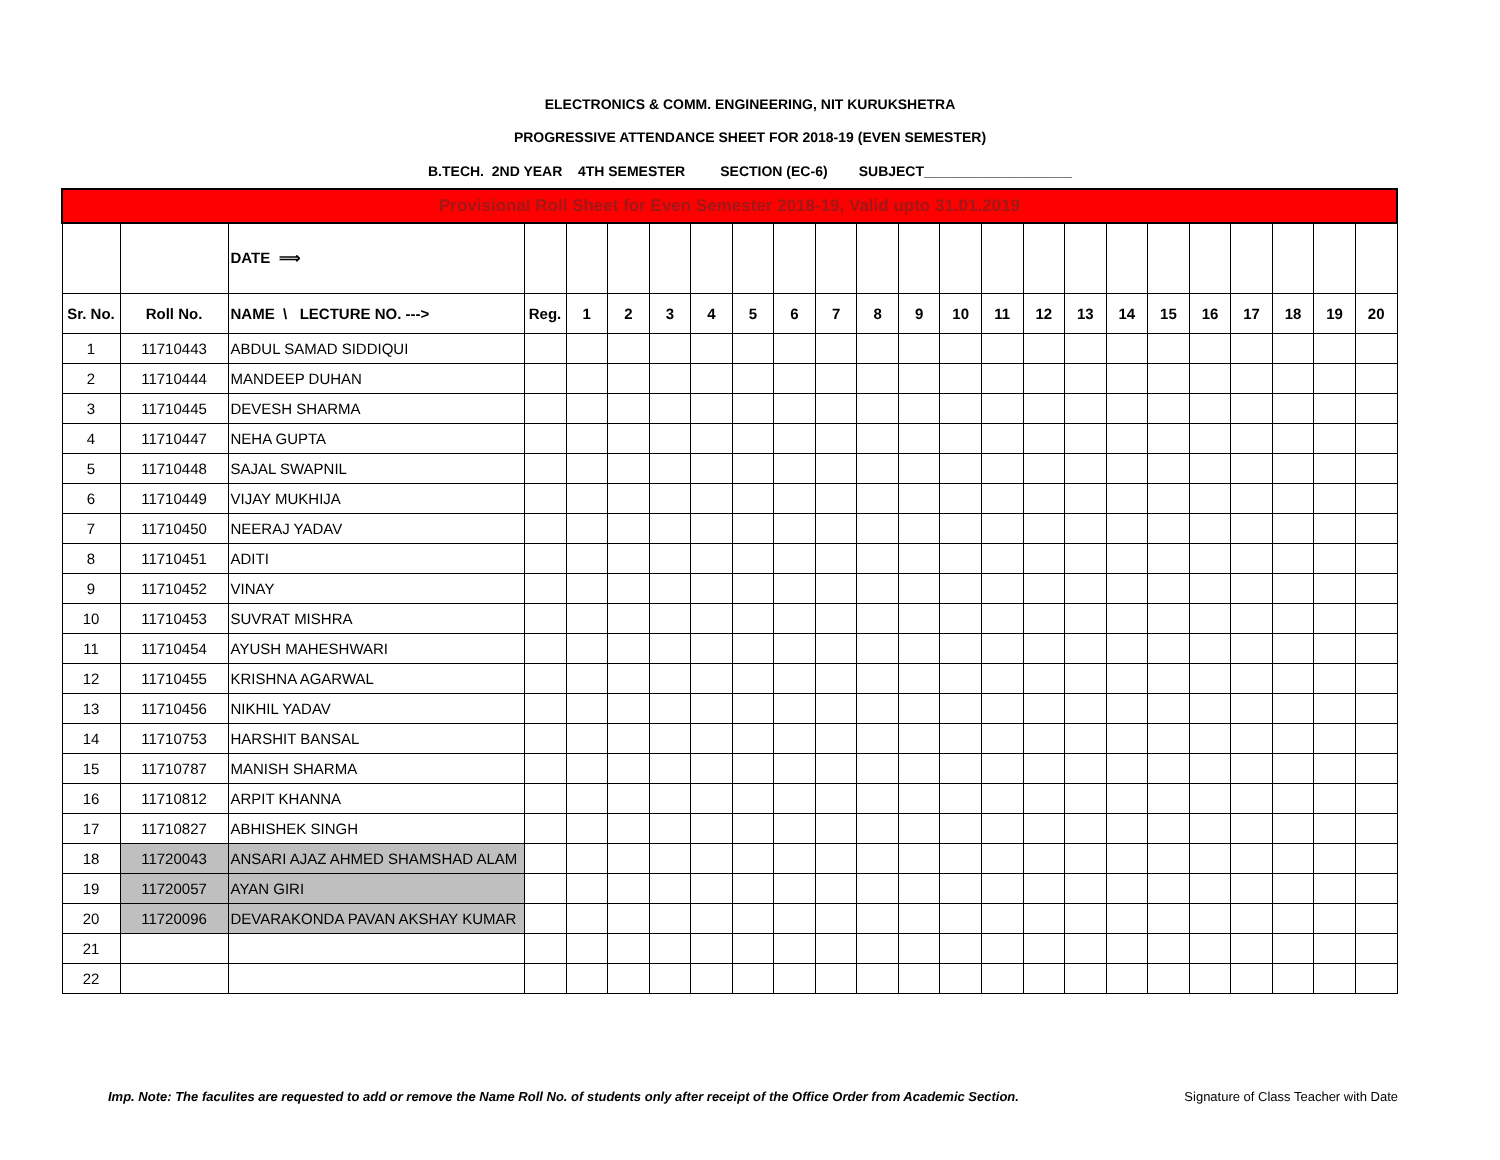ELECTRONICS & COMM. ENGINEERING, NIT KURUKSHETRA
PROGRESSIVE ATTENDANCE SHEET FOR 2018-19 (EVEN SEMESTER)
B.TECH. 2ND YEAR 4TH SEMESTER SECTION (EC-6) SUBJECT___________________
| Provisional Roll Sheet for Even Semester 2018-19, Valid upto 31.01.2019 | | | | | | | | | | | | | | | | | | | | | | | |
| | | DATE ⟹ | | | | | | | | | | | | | | | | | | | | | |
| Sr. No. | Roll No. | NAME \ LECTURE NO. ---> | Reg. | 1 | 2 | 3 | 4 | 5 | 6 | 7 | 8 | 9 | 10 | 11 | 12 | 13 | 14 | 15 | 16 | 17 | 18 | 19 | 20 |
| 1 | 11710443 | ABDUL SAMAD SIDDIQUI | | | | | | | | | | | | | | | | | | | | | |
| 2 | 11710444 | MANDEEP DUHAN | | | | | | | | | | | | | | | | | | | | | |
| 3 | 11710445 | DEVESH SHARMA | | | | | | | | | | | | | | | | | | | | | |
| 4 | 11710447 | NEHA GUPTA | | | | | | | | | | | | | | | | | | | | | |
| 5 | 11710448 | SAJAL SWAPNIL | | | | | | | | | | | | | | | | | | | | | |
| 6 | 11710449 | VIJAY MUKHIJA | | | | | | | | | | | | | | | | | | | | | |
| 7 | 11710450 | NEERAJ YADAV | | | | | | | | | | | | | | | | | | | | | |
| 8 | 11710451 | ADITI | | | | | | | | | | | | | | | | | | | | | |
| 9 | 11710452 | VINAY | | | | | | | | | | | | | | | | | | | | | |
| 10 | 11710453 | SUVRAT MISHRA | | | | | | | | | | | | | | | | | | | | | |
| 11 | 11710454 | AYUSH MAHESHWARI | | | | | | | | | | | | | | | | | | | | | |
| 12 | 11710455 | KRISHNA AGARWAL | | | | | | | | | | | | | | | | | | | | | |
| 13 | 11710456 | NIKHIL YADAV | | | | | | | | | | | | | | | | | | | | | |
| 14 | 11710753 | HARSHIT BANSAL | | | | | | | | | | | | | | | | | | | | | |
| 15 | 11710787 | MANISH SHARMA | | | | | | | | | | | | | | | | | | | | | |
| 16 | 11710812 | ARPIT KHANNA | | | | | | | | | | | | | | | | | | | | | |
| 17 | 11710827 | ABHISHEK SINGH | | | | | | | | | | | | | | | | | | | | | |
| 18 | 11720043 | ANSARI AJAZ AHMED SHAMSHAD ALAM | | | | | | | | | | | | | | | | | | | | | |
| 19 | 11720057 | AYAN GIRI | | | | | | | | | | | | | | | | | | | | | |
| 20 | 11720096 | DEVARAKONDA PAVAN AKSHAY KUMAR | | | | | | | | | | | | | | | | | | | | | |
| 21 | | | | | | | | | | | | | | | | | | | | | | | |
| 22 | | | | | | | | | | | | | | | | | | | | | | | |
Imp. Note: The faculites are requested to add or remove the Name Roll No. of students only after receipt of the Office Order from Academic Section. Signature of Class Teacher with Date